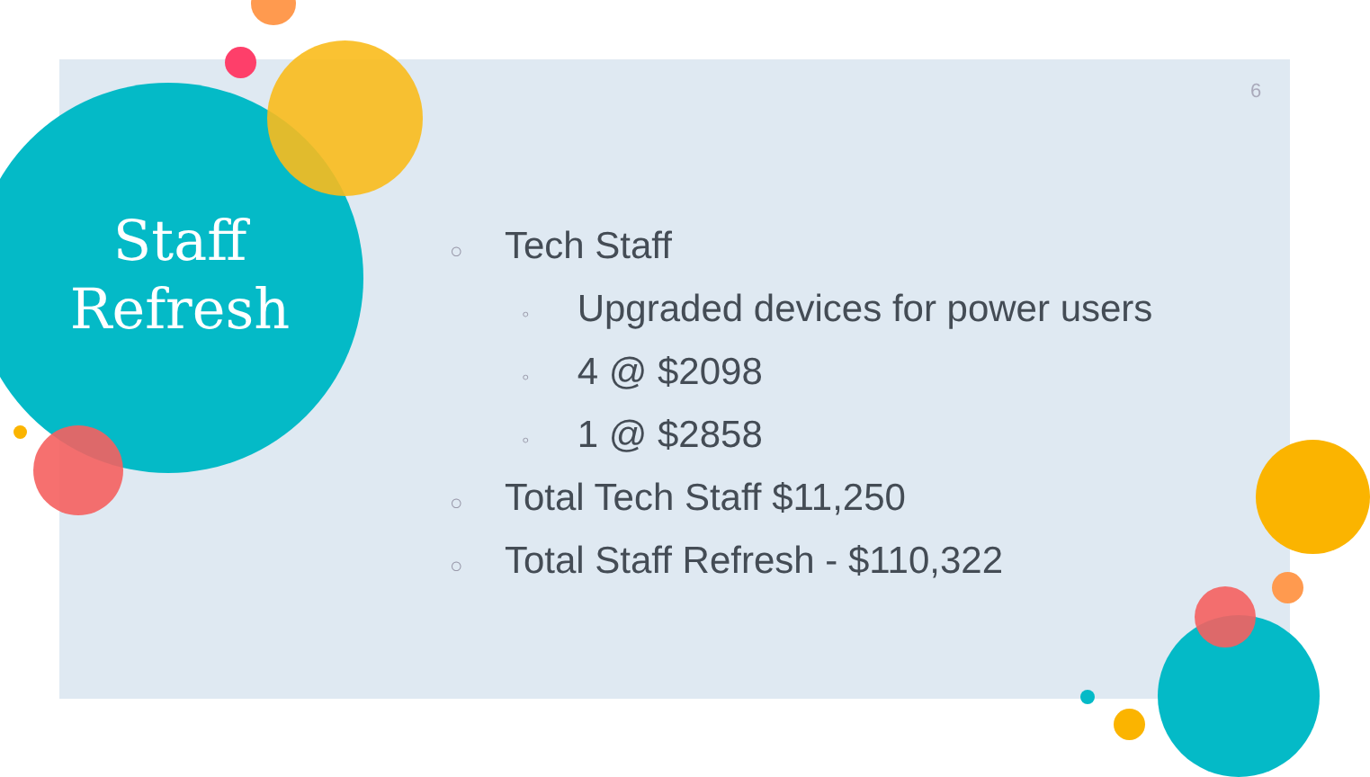Staff
Refresh
6
○ Tech Staff
◦ Upgraded devices for power users
◦ 4 @ $2098
◦ 1 @ $2858
○ Total Tech Staff $11,250
○ Total Staff Refresh - $110,322